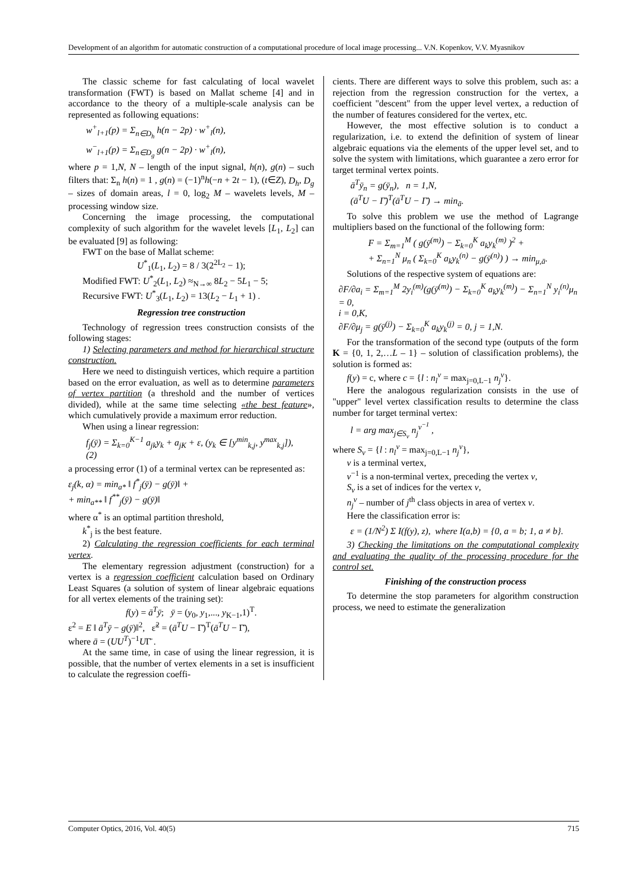Development of an algorithm for automatic construction of a computational procedure of local image processing... V.N. Kopenkov, V.V. Myasnikov
The classic scheme for fast calculating of local wavelet transformation (FWT) is based on Mallat scheme [4] and in accordance to the theory of a multiple-scale analysis can be represented as following equations:
w<sup>+</sup><sub>l+1</sub>(p) = Σ<sub>n∈D<sub>h</sub></sub> h(n − 2p) · w<sup>+</sup><sub>l</sub>(n),
w<sup>−</sup><sub>l+1</sub>(p) = Σ<sub>n∈D<sub>g</sub></sub> g(n − 2p) · w<sup>+</sup><sub>l</sub>(n),
where p = 1,N, N – length of the input signal, h(n), g(n) – such filters that: Σ<sub>n</sub> h(n) = 1 , g(n) = (−1)<sup>n</sup>h(−n + 2t − 1), (t∈Z), D<sub>h</sub>, D<sub>g</sub> – sizes of domain areas, l = 0, log<sub>2</sub> M – wavelets levels, M – processing window size.
Concerning the image processing, the computational complexity of such algorithm for the wavelet levels [L<sub>1</sub>, L<sub>2</sub>] can be evaluated [9] as following:
FWT on the base of Mallat scheme:
U<sup>*</sup><sub>1</sub>(L<sub>1</sub>, L<sub>2</sub>) = 8 / 3(2<sup>2L<sub>2</sub></sup> − 1);
Modified FWT: U<sup>*</sup><sub>2</sub>(L<sub>1</sub>, L<sub>2</sub>) ≈<sub>N→∞</sub> 8L<sub>2</sub> − 5L<sub>1</sub> − 5;
Recursive FWT: U<sup>*</sup><sub>3</sub>(L<sub>1</sub>, L<sub>2</sub>) = 13(L<sub>2</sub> − L<sub>1</sub> + 1) .
Regression tree construction
Technology of regression trees construction consists of the following stages:
1) Selecting parameters and method for hierarchical structure construction.
Here we need to distinguish vertices, which require a partition based on the error evaluation, as well as to determine parameters of vertex partition (a threshold and the number of vertices divided), while at the same time selecting «the best feature», which cumulatively provide a maximum error reduction.
When using a linear regression:
f<sub>j</sub>(ȳ) = Σ<sub>k=0</sub><sup>K−1</sup> a<sub>jk</sub>y<sub>k</sub> + a<sub>jK</sub> + ε, (y<sub>k</sub> ∈ [y<sup>min</sup><sub>k,j</sub>, y<sup>max</sup><sub>k,j</sub>]), (2)
a processing error (1) of a terminal vertex can be represented as:
ε<sub>j</sub>(k, α) = min<sub>a*</sub> ‖ f<sup>*</sup><sub>j</sub>(ȳ) − g(ȳ)‖ +
+ min<sub>a**</sub> ‖ f<sup>**</sup><sub>j</sub>(ȳ) − g(ȳ)‖
where α<sup>*</sup> is an optimal partition threshold,
k<sup>*</sup><sub>j</sub> is the best feature.
2) Calculating the regression coefficients for each terminal vertex.
The elementary regression adjustment (construction) for a vertex is a regression coefficient calculation based on Ordinary Least Squares (a solution of system of linear algebraic equations for all vertex elements of the training set):
f(y) = ā<sup>T</sup>ȳ; ȳ = (y<sub>0</sub>, y<sub>1</sub>,..., y<sub>K−1</sub>,1)<sup>T</sup>.
ε<sup>2</sup> = E ‖ ā<sup>T</sup>ȳ − g(ȳ)‖<sup>2</sup>, ε̃<sup>2</sup> = (ā<sup>T</sup>U − Γ̄)<sup>T</sup>(ā<sup>T</sup>U − Γ̄),
where ā = (UU<sup>T</sup>)<sup>−1</sup>UΓ̄ .
At the same time, in case of using the linear regression, it is possible, that the number of vertex elements in a set is insufficient to calculate the regression coeffi-
cients. There are different ways to solve this problem, such as: a rejection from the regression construction for the vertex, a coefficient "descent" from the upper level vertex, a reduction of the number of features considered for the vertex, etc.
However, the most effective solution is to conduct a regularization, i.e. to extend the definition of system of linear algebraic equations via the elements of the upper level set, and to solve the system with limitations, which guarantee a zero error for target terminal vertex points.
ā<sup>T</sup>ȳ<sub>n</sub> = g(ȳ<sub>n</sub>), n = 1,N,
(ā<sup>T</sup>U − Γ̄)<sup>T</sup>(ā<sup>T</sup>U − Γ̄) → min<sub>ā</sub>.
To solve this problem we use the method of Lagrange multipliers based on the functional of the following form:
F = Σ<sub>m=1</sub><sup>M</sup> ( g(ȳ<sup>(m)</sup>) − Σ<sub>k=0</sub><sup>K</sup> a<sub>k</sub>y<sub>k</sub><sup>(m)</sup> )<sup>2</sup> +
+ Σ<sub>n=1</sub><sup>N</sup> μ<sub>n</sub> ( Σ<sub>k=0</sub><sup>K</sup> a<sub>k</sub>y<sub>k</sub><sup>(n)</sup> − g(ȳ<sup>(n)</sup>) ) → min<sub>μ,ā</sub>.
Solutions of the respective system of equations are:
∂F/∂a<sub>i</sub> = Σ<sub>m=1</sub><sup>M</sup> 2y<sub>i</sub><sup>(m)</sup>(g(ȳ<sup>(m)</sup>) − Σ<sub>k=0</sub><sup>K</sup> a<sub>k</sub>y<sub>k</sub><sup>(m)</sup>) − Σ<sub>n=1</sub><sup>N</sup> y<sub>i</sub><sup>(n)</sup>μ<sub>n</sub> = 0,
i = 0,K,
∂F/∂μ<sub>j</sub> = g(ȳ<sup>(j)</sup>) − Σ<sub>k=0</sub><sup>K</sup> a<sub>k</sub>y<sub>k</sub><sup>(j)</sup> = 0, j = 1,N.
For the transformation of the second type (outputs of the form K = {0, 1, 2,…L – 1} – solution of classification problems), the solution is formed as:
f(y) = c, where c = {l : n<sub>l</sub><sup>v</sup> = max<sub>j=0,L−1</sub> n<sub>j</sub><sup>v</sup>}.
Here the analogous regularization consists in the use of "upper" level vertex classification results to determine the class number for target terminal vertex:
l = arg max<sub>j∈S<sub>v</sub></sub> n<sub>j</sub><sup>v<sup>−1</sup></sup> ,
where S<sub>v</sub> = {l : n<sub>l</sub><sup>v</sup> = max<sub>j=0,L−1</sub> n<sub>j</sub><sup>v</sup>},
v is a terminal vertex,
v<sup>−1</sup> is a non-terminal vertex, preceding the vertex v,
S<sub>v</sub> is a set of indices for the vertex v,
n<sub>j</sub><sup>v</sup> – number of j<sup>th</sup> class objects in area of vertex v.
Here the classification error is:
ε = (1/N<sup>2</sup>) Σ I(f(y), z), where I(a,b) = {0, a = b; 1, a ≠ b}.
3) Checking the limitations on the computational complexity and evaluating the quality of the processing procedure for the control set.
Finishing of the construction process
To determine the stop parameters for algorithm construction process, we need to estimate the generalization
Computer Optics, 2016, Vol. 40(5) 715